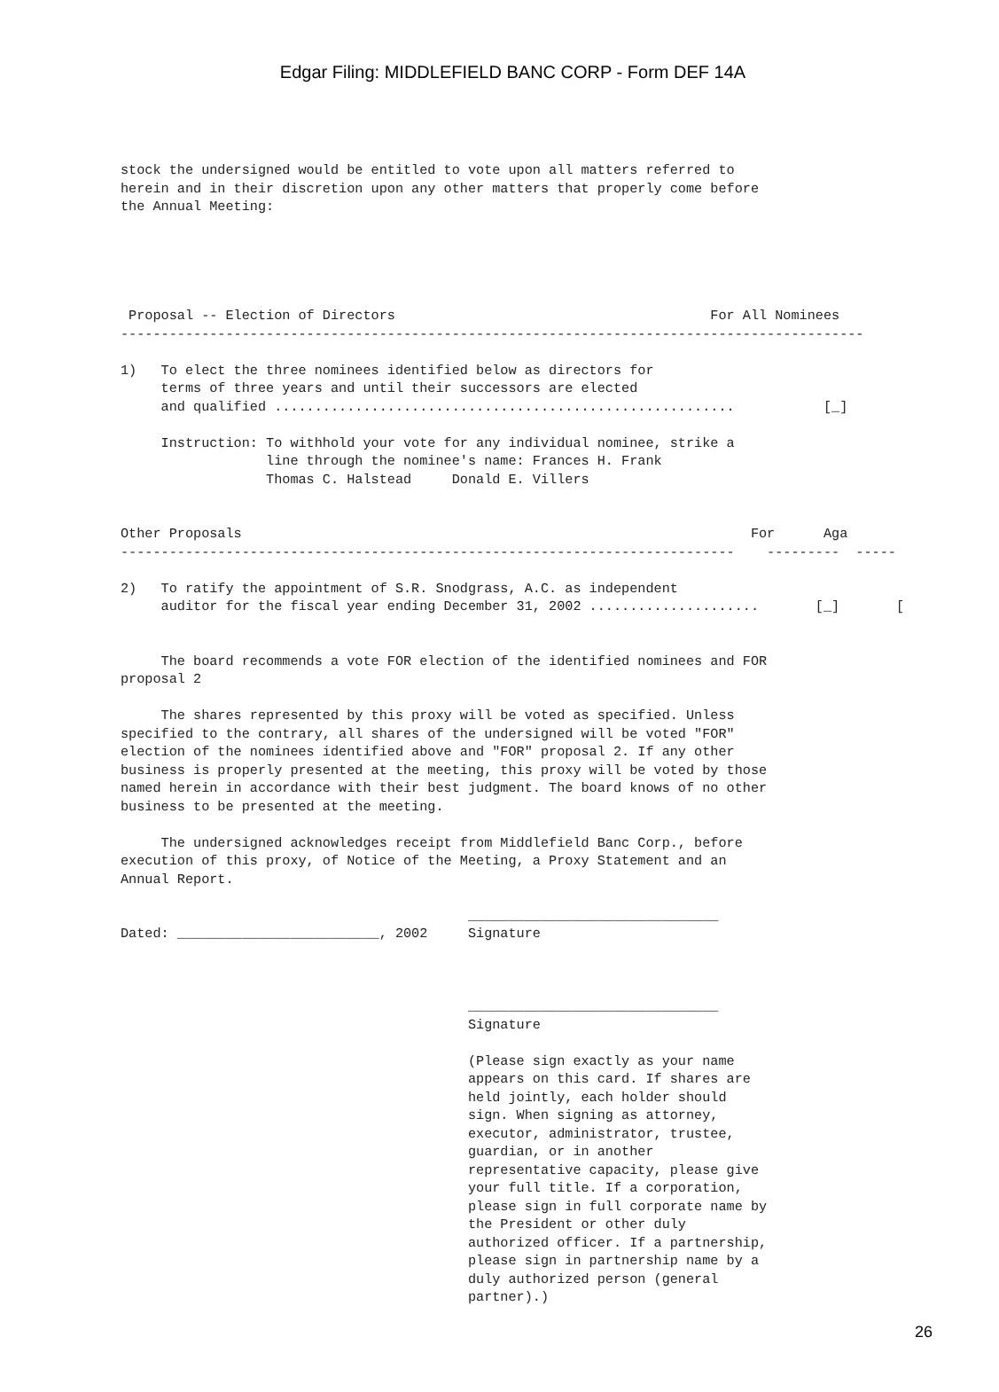Edgar Filing: MIDDLEFIELD BANC CORP - Form DEF 14A
stock the undersigned would be entitled to vote upon all matters referred to
herein and in their discretion upon any other matters that properly come before
the Annual Meeting:





 Proposal -- Election of Directors                                       For All Nominees
--------------------------------------------------------------------------------------------

1)   To elect the three nominees identified below as directors for
     terms of three years and until their successors are elected
     and qualified .........................................................           [_]

     Instruction: To withhold your vote for any individual nominee, strike a
                  line through the nominee's name: Frances H. Frank
                  Thomas C. Halstead     Donald E. Villers


Other Proposals                                                               For      Aga
----------------------------------------------------------------------------    ---------  -----

2)   To ratify the appointment of S.R. Snodgrass, A.C. as independent
     auditor for the fiscal year ending December 31, 2002 .....................       [_]       [


     The board recommends a vote FOR election of the identified nominees and FOR
proposal 2

     The shares represented by this proxy will be voted as specified. Unless
specified to the contrary, all shares of the undersigned will be voted "FOR"
election of the nominees identified above and "FOR" proposal 2. If any other
business is properly presented at the meeting, this proxy will be voted by those
named herein in accordance with their best judgment. The board knows of no other
business to be presented at the meeting.

     The undersigned acknowledges receipt from Middlefield Banc Corp., before
execution of this proxy, of Notice of the Meeting, a Proxy Statement and an
Annual Report.

                                           _______________________________
Dated: _________________________, 2002     Signature



                                           _______________________________
                                           Signature

                                           (Please sign exactly as your name
                                           appears on this card. If shares are
                                           held jointly, each holder should
                                           sign. When signing as attorney,
                                           executor, administrator, trustee,
                                           guardian, or in another
                                           representative capacity, please give
                                           your full title. If a corporation,
                                           please sign in full corporate name by
                                           the President or other duly
                                           authorized officer. If a partnership,
                                           please sign in partnership name by a
                                           duly authorized person (general
                                           partner).)
26